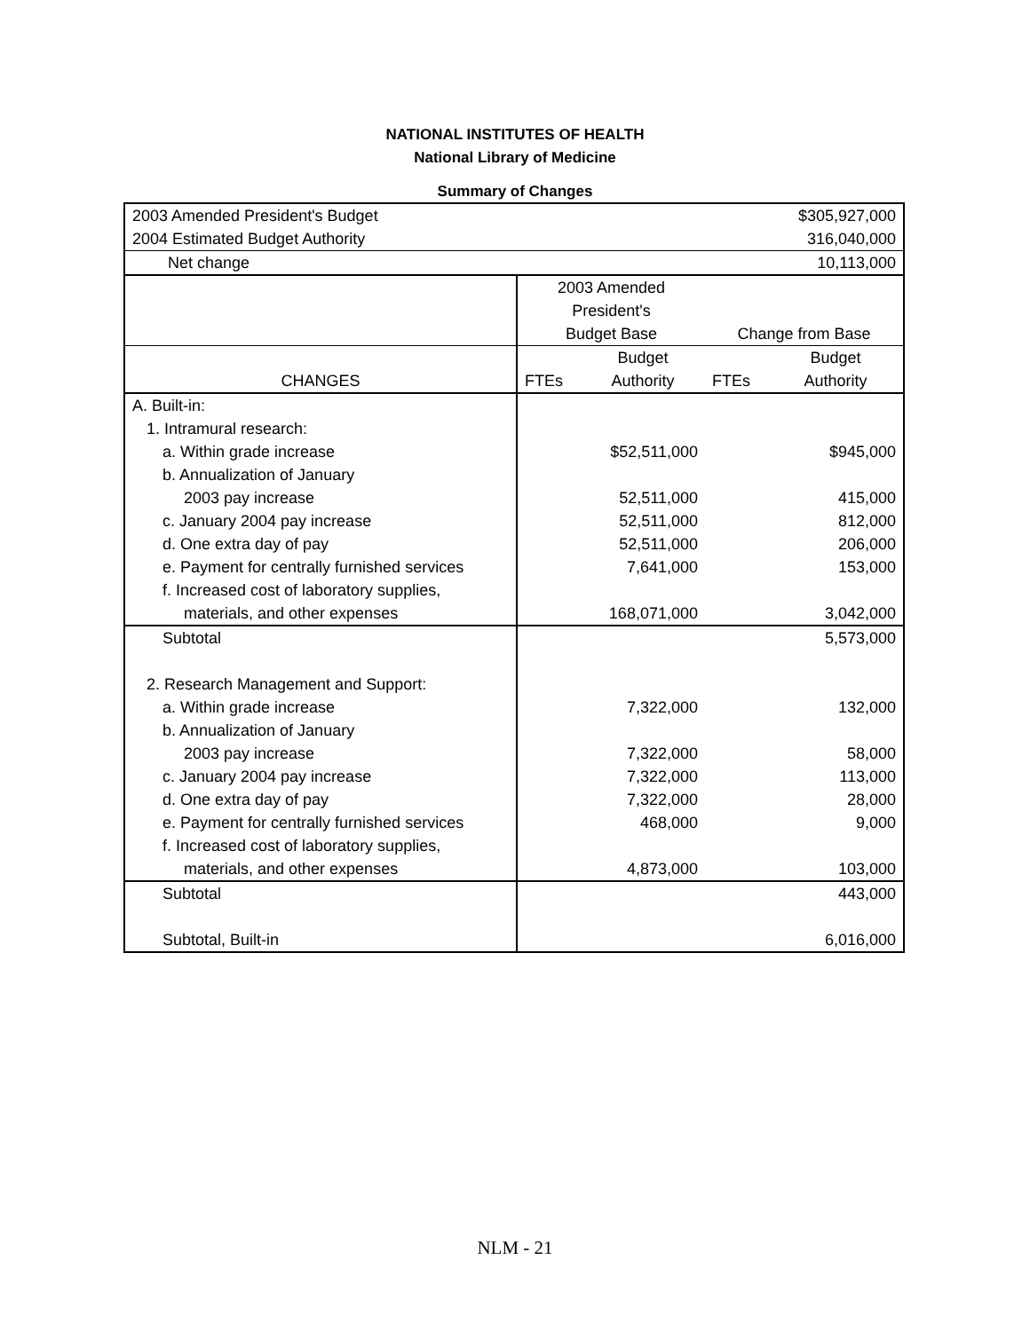NATIONAL INSTITUTES OF HEALTH
National Library of Medicine
Summary of Changes
| 2003 Amended President's Budget | | | | $305,927,000 |
| 2004 Estimated Budget Authority | | | | 316,040,000 |
| Net change | | | | 10,113,000 |
| | 2003 Amended | | | |
| | President's | | | |
| | Budget Base | | Change from Base | |
| | | Budget | | Budget |
| CHANGES | FTEs | Authority | FTEs | Authority |
| A. Built-in: | | | | |
| 1. Intramural research: | | | | |
| a. Within grade increase | | $52,511,000 | | $945,000 |
| b. Annualization of January | | | | |
| 2003 pay increase | | 52,511,000 | | 415,000 |
| c. January 2004 pay increase | | 52,511,000 | | 812,000 |
| d. One extra day of pay | | 52,511,000 | | 206,000 |
| e. Payment for centrally furnished services | | 7,641,000 | | 153,000 |
| f. Increased cost of laboratory supplies, | | | | |
| materials, and other expenses | | 168,071,000 | | 3,042,000 |
| Subtotal | | | | 5,573,000 |
| 2. Research Management and Support: | | | | |
| a. Within grade increase | | 7,322,000 | | 132,000 |
| b. Annualization of January | | | | |
| 2003 pay increase | | 7,322,000 | | 58,000 |
| c. January 2004 pay increase | | 7,322,000 | | 113,000 |
| d. One extra day of pay | | 7,322,000 | | 28,000 |
| e. Payment for centrally furnished services | | 468,000 | | 9,000 |
| f. Increased cost of laboratory supplies, | | | | |
| materials, and other expenses | | 4,873,000 | | 103,000 |
| Subtotal | | | | 443,000 |
| Subtotal, Built-in | | | | 6,016,000 |
NLM - 21